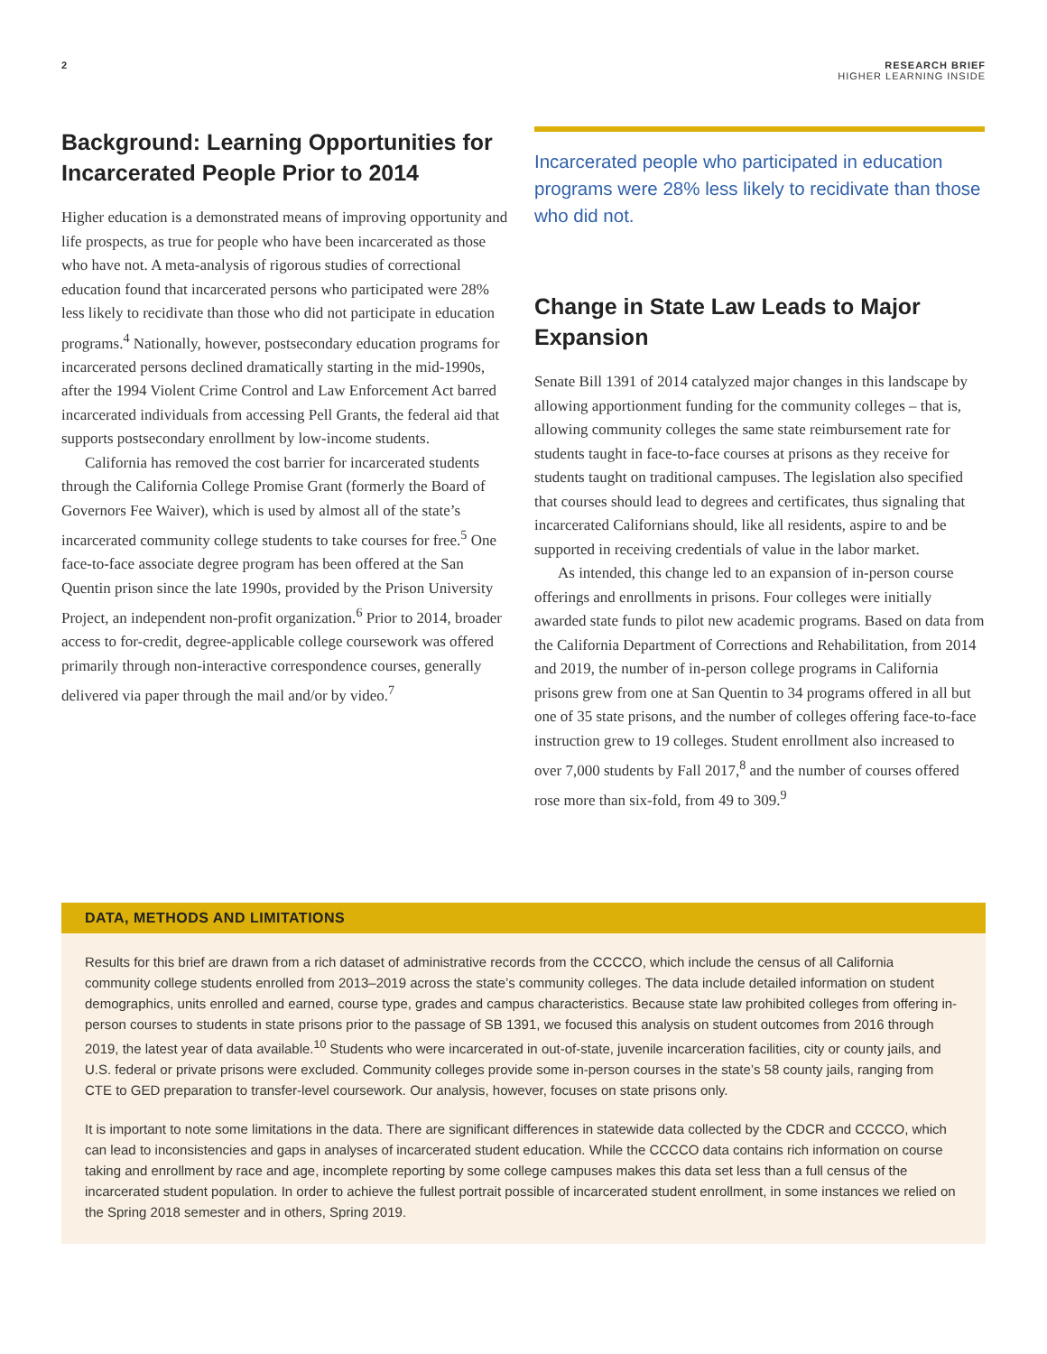2 RESEARCH BRIEF
HIGHER LEARNING INSIDE
Background: Learning Opportunities for Incarcerated People Prior to 2014
Higher education is a demonstrated means of improving opportunity and life prospects, as true for people who have been incarcerated as those who have not. A meta-analysis of rigorous studies of correctional education found that incarcerated persons who participated were 28% less likely to recidivate than those who did not participate in education programs.<sup>4</sup> Nationally, however, postsecondary education programs for incarcerated persons declined dramatically starting in the mid-1990s, after the 1994 Violent Crime Control and Law Enforcement Act barred incarcerated individuals from accessing Pell Grants, the federal aid that supports postsecondary enrollment by low-income students.
California has removed the cost barrier for incarcerated students through the California College Promise Grant (formerly the Board of Governors Fee Waiver), which is used by almost all of the state’s incarcerated community college students to take courses for free.<sup>5</sup> One face-to-face associate degree program has been offered at the San Quentin prison since the late 1990s, provided by the Prison University Project, an independent non-profit organization.<sup>6</sup> Prior to 2014, broader access to for-credit, degree-applicable college coursework was offered primarily through non-interactive correspondence courses, generally delivered via paper through the mail and/or by video.<sup>7</sup>
Incarcerated people who participated in education programs were 28% less likely to recidivate than those who did not.
Change in State Law Leads to Major Expansion
Senate Bill 1391 of 2014 catalyzed major changes in this landscape by allowing apportionment funding for the community colleges – that is, allowing community colleges the same state reimbursement rate for students taught in face-to-face courses at prisons as they receive for students taught on traditional campuses. The legislation also specified that courses should lead to degrees and certificates, thus signaling that incarcerated Californians should, like all residents, aspire to and be supported in receiving credentials of value in the labor market.
As intended, this change led to an expansion of in-person course offerings and enrollments in prisons. Four colleges were initially awarded state funds to pilot new academic programs. Based on data from the California Department of Corrections and Rehabilitation, from 2014 and 2019, the number of in-person college programs in California prisons grew from one at San Quentin to 34 programs offered in all but one of 35 state prisons, and the number of colleges offering face-to-face instruction grew to 19 colleges. Student enrollment also increased to over 7,000 students by Fall 2017,<sup>8</sup> and the number of courses offered rose more than six-fold, from 49 to 309.<sup>9</sup>
DATA, METHODS AND LIMITATIONS
Results for this brief are drawn from a rich dataset of administrative records from the CCCCO, which include the census of all California community college students enrolled from 2013–2019 across the state’s community colleges. The data include detailed information on student demographics, units enrolled and earned, course type, grades and campus characteristics. Because state law prohibited colleges from offering in-person courses to students in state prisons prior to the passage of SB 1391, we focused this analysis on student outcomes from 2016 through 2019, the latest year of data available.<sup>10</sup> Students who were incarcerated in out-of-state, juvenile incarceration facilities, city or county jails, and U.S. federal or private prisons were excluded. Community colleges provide some in-person courses in the state’s 58 county jails, ranging from CTE to GED preparation to transfer-level coursework. Our analysis, however, focuses on state prisons only.
It is important to note some limitations in the data. There are significant differences in statewide data collected by the CDCR and CCCCO, which can lead to inconsistencies and gaps in analyses of incarcerated student education. While the CCCCO data contains rich information on course taking and enrollment by race and age, incomplete reporting by some college campuses makes this data set less than a full census of the incarcerated student population. In order to achieve the fullest portrait possible of incarcerated student enrollment, in some instances we relied on the Spring 2018 semester and in others, Spring 2019.